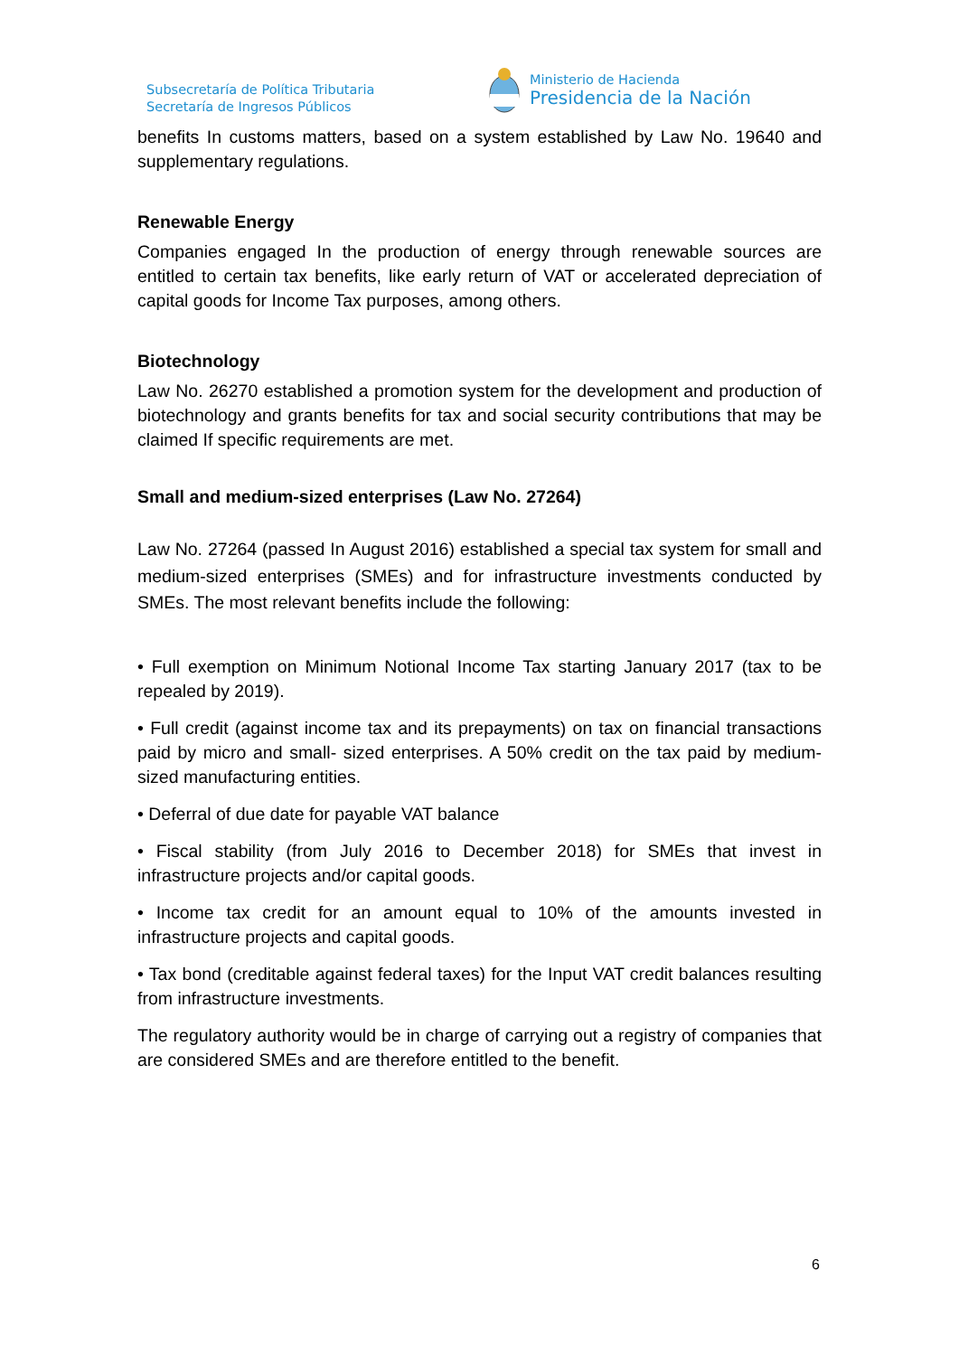Subsecretaría de Política Tributaria
Secretaría de Ingresos Públicos
Ministerio de Hacienda
Presidencia de la Nación
benefits In customs matters, based on a system established by Law No. 19640 and supplementary regulations.
Renewable Energy
Companies engaged In the production of energy through renewable sources are entitled to certain tax benefits, like early return of VAT or accelerated depreciation of capital goods for Income Tax purposes, among others.
Biotechnology
Law No. 26270 established a promotion system for the development and production of biotechnology and grants benefits for tax and social security contributions that may be claimed If specific requirements are met.
Small and medium-sized enterprises (Law No. 27264)
Law No. 27264 (passed In August 2016) established a special tax system for small and medium-sized enterprises (SMEs) and for infrastructure investments conducted by SMEs. The most relevant benefits include the following:
• Full exemption on Minimum Notional Income Tax starting January 2017 (tax to be repealed by 2019).
• Full credit (against income tax and its prepayments) on tax on financial transactions paid by micro and small- sized enterprises. A 50% credit on the tax paid by medium-sized manufacturing entities.
• Deferral of due date for payable VAT balance
• Fiscal stability (from July 2016 to December 2018) for SMEs that invest in infrastructure projects and/or capital goods.
• Income tax credit for an amount equal to 10% of the amounts invested in infrastructure projects and capital goods.
• Tax bond (creditable against federal taxes) for the Input VAT credit balances resulting from infrastructure investments.
The regulatory authority would be in charge of carrying out a registry of companies that are considered SMEs and are therefore entitled to the benefit.
6